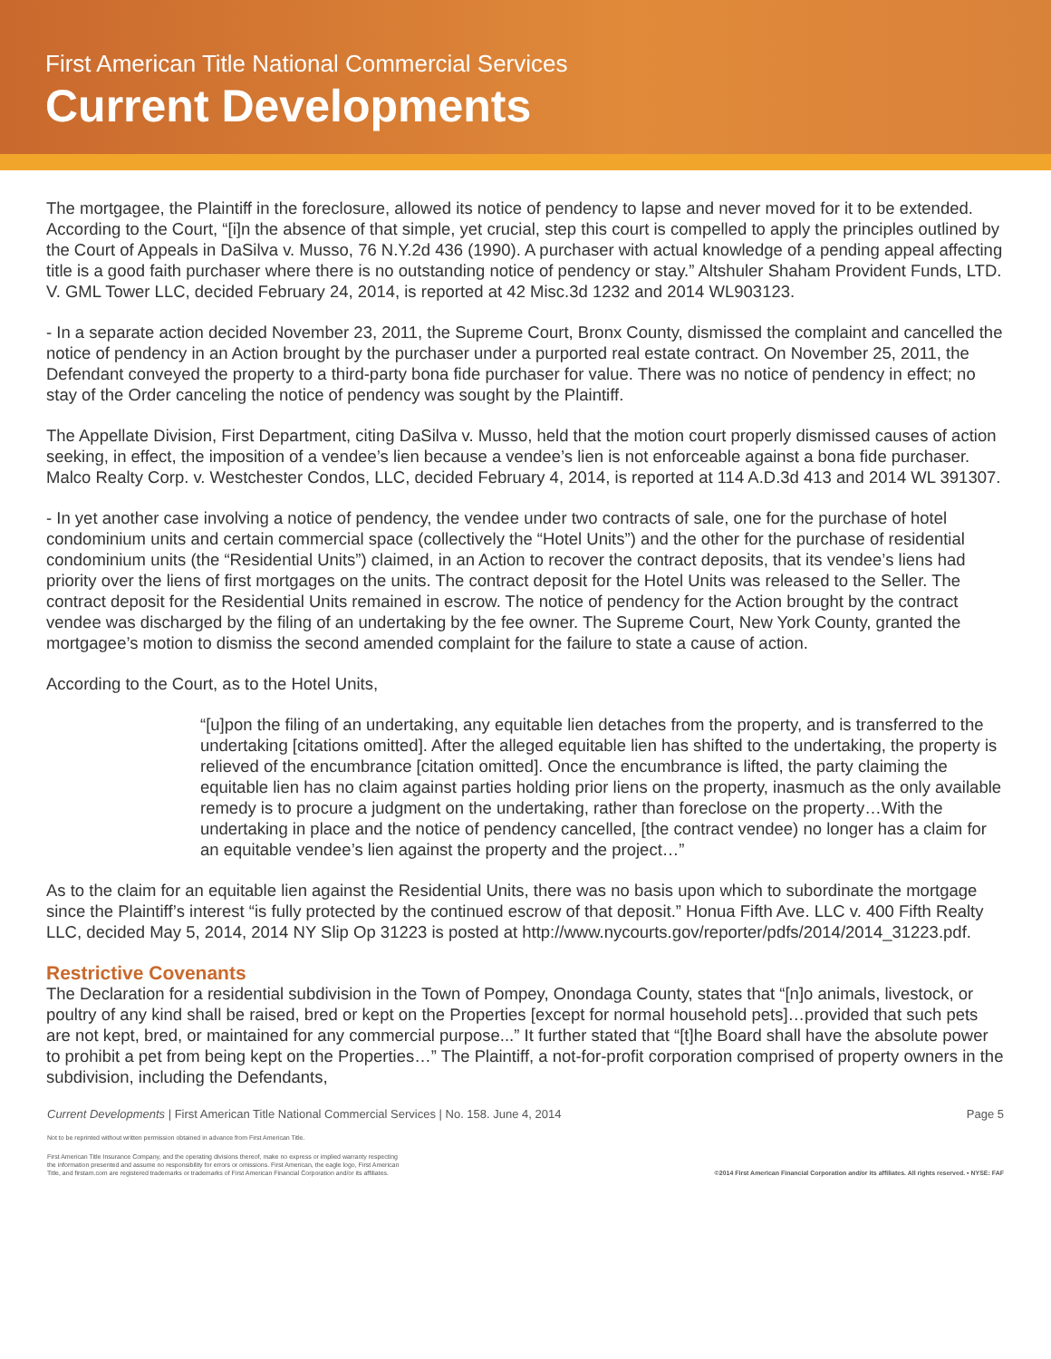First American Title National Commercial Services
Current Developments
The mortgagee, the Plaintiff in the foreclosure, allowed its notice of pendency to lapse and never moved for it to be extended. According to the Court, “[i]n the absence of that simple, yet crucial, step this court is compelled to apply the principles outlined by the Court of Appeals in DaSilva v. Musso, 76 N.Y.2d 436 (1990). A purchaser with actual knowledge of a pending appeal affecting title is a good faith purchaser where there is no outstanding notice of pendency or stay.” Altshuler Shaham Provident Funds, LTD. V. GML Tower LLC, decided February 24, 2014, is reported at 42 Misc.3d 1232 and 2014 WL903123.
- In a separate action decided November 23, 2011, the Supreme Court, Bronx County, dismissed the complaint and cancelled the notice of pendency in an Action brought by the purchaser under a purported real estate contract. On November 25, 2011, the Defendant conveyed the property to a third-party bona fide purchaser for value. There was no notice of pendency in effect; no stay of the Order canceling the notice of pendency was sought by the Plaintiff.
The Appellate Division, First Department, citing DaSilva v. Musso, held that the motion court properly dismissed causes of action seeking, in effect, the imposition of a vendee’s lien because a vendee’s lien is not enforceable against a bona fide purchaser. Malco Realty Corp. v. Westchester Condos, LLC, decided February 4, 2014, is reported at 114 A.D.3d 413 and 2014 WL 391307.
- In yet another case involving a notice of pendency, the vendee under two contracts of sale, one for the purchase of hotel condominium units and certain commercial space (collectively the “Hotel Units”) and the other for the purchase of residential condominium units (the “Residential Units”) claimed, in an Action to recover the contract deposits, that its vendee’s liens had priority over the liens of first mortgages on the units. The contract deposit for the Hotel Units was released to the Seller. The contract deposit for the Residential Units remained in escrow. The notice of pendency for the Action brought by the contract vendee was discharged by the filing of an undertaking by the fee owner. The Supreme Court, New York County, granted the mortgagee’s motion to dismiss the second amended complaint for the failure to state a cause of action.
According to the Court, as to the Hotel Units,
“[u]pon the filing of an undertaking, any equitable lien detaches from the property, and is transferred to the undertaking [citations omitted]. After the alleged equitable lien has shifted to the undertaking, the property is relieved of the encumbrance [citation omitted]. Once the encumbrance is lifted, the party claiming the equitable lien has no claim against parties holding prior liens on the property, inasmuch as the only available remedy is to procure a judgment on the undertaking, rather than foreclose on the property…With the undertaking in place and the notice of pendency cancelled, [the contract vendee) no longer has a claim for an equitable vendee’s lien against the property and the project…”
As to the claim for an equitable lien against the Residential Units, there was no basis upon which to subordinate the mortgage since the Plaintiff’s interest “is fully protected by the continued escrow of that deposit.” Honua Fifth Ave. LLC v. 400 Fifth Realty LLC, decided May 5, 2014, 2014 NY Slip Op 31223 is posted at http://www.nycourts.gov/reporter/pdfs/2014/2014_31223.pdf.
Restrictive Covenants
The Declaration for a residential subdivision in the Town of Pompey, Onondaga County, states that “[n]o animals, livestock, or poultry of any kind shall be raised, bred or kept on the Properties [except for normal household pets]…provided that such pets are not kept, bred, or maintained for any commercial purpose...” It further stated that “[t]he Board shall have the absolute power to prohibit a pet from being kept on the Properties…” The Plaintiff, a not-for-profit corporation comprised of property owners in the subdivision, including the Defendants,
Current Developments | First American Title National Commercial Services | No. 158. June 4, 2014 Page 5
Not to be reprinted without written permission obtained in advance from First American Title.
First American Title Insurance Company, and the operating divisions thereof, make no express or implied warranty respecting
the information presented and assume no responsibility for errors or omissions. First American, the eagle logo, First American
Title, and firstam.com are registered trademarks or trademarks of First American Financial Corporation and/or its affiliates. ©2014 First American Financial Corporation and/or its affiliates. All rights reserved. • NYSE: FAF